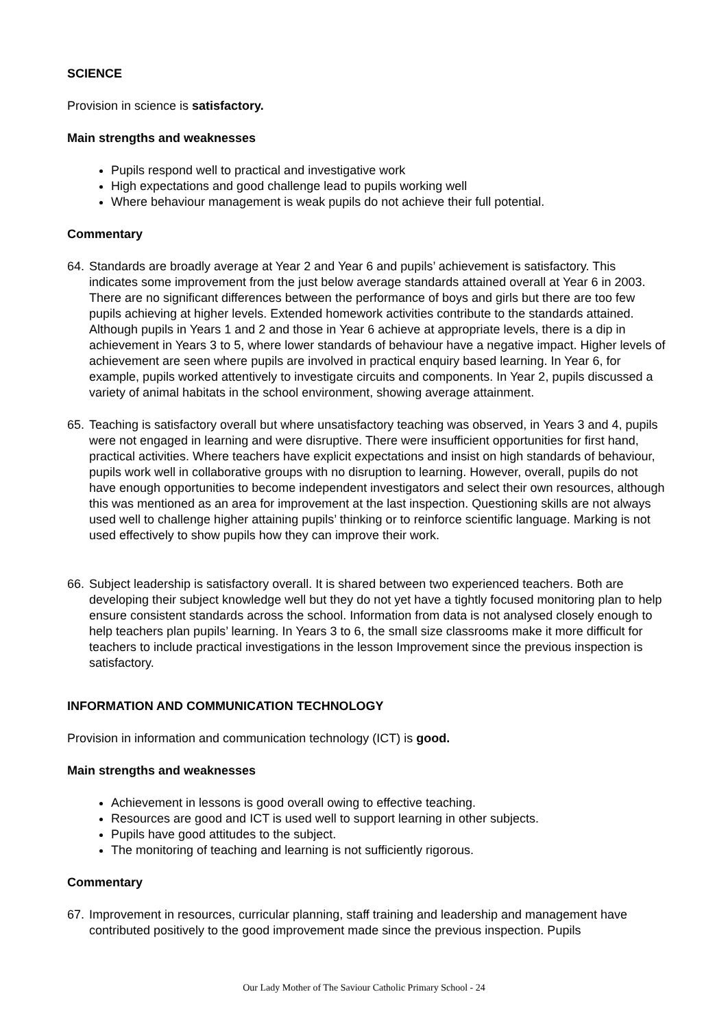SCIENCE
Provision in science is satisfactory.
Main strengths and weaknesses
Pupils respond well to practical and investigative work
High expectations and good challenge lead to pupils working well
Where behaviour management is weak pupils do not achieve their full potential.
Commentary
64.
Standards are broadly average at Year 2 and Year 6 and pupils’ achievement is satisfactory. This indicates some improvement from the just below average standards attained overall at Year 6 in 2003. There are no significant differences between the performance of boys and girls but there are too few pupils achieving at higher levels. Extended homework activities contribute to the standards attained. Although pupils in Years 1 and 2 and those in Year 6 achieve at appropriate levels, there is a dip in achievement in Years 3 to 5, where lower standards of behaviour have a negative impact. Higher levels of achievement are seen where pupils are involved in practical enquiry based learning. In Year 6, for example, pupils worked attentively to investigate circuits and components. In Year 2, pupils discussed a variety of animal habitats in the school environment, showing average attainment.
65.
Teaching is satisfactory overall but where unsatisfactory teaching was observed, in Years 3 and 4, pupils were not engaged in learning and were disruptive. There were insufficient opportunities for first hand, practical activities. Where teachers have explicit expectations and insist on high standards of behaviour, pupils work well in collaborative groups with no disruption to learning. However, overall, pupils do not have enough opportunities to become independent investigators and select their own resources, although this was mentioned as an area for improvement at the last inspection. Questioning skills are not always used well to challenge higher attaining pupils’ thinking or to reinforce scientific language. Marking is not used effectively to show pupils how they can improve their work.
66.
Subject leadership is satisfactory overall. It is shared between two experienced teachers. Both are developing their subject knowledge well but they do not yet have a tightly focused monitoring plan to help ensure consistent standards across the school. Information from data is not analysed closely enough to help teachers plan pupils’ learning. In Years 3 to 6, the small size classrooms make it more difficult for teachers to include practical investigations in the lesson Improvement since the previous inspection is satisfactory.
INFORMATION AND COMMUNICATION TECHNOLOGY
Provision in information and communication technology (ICT) is good.
Main strengths and weaknesses
Achievement in lessons is good overall owing to effective teaching.
Resources are good and ICT is used well to support learning in other subjects.
Pupils have good attitudes to the subject.
The monitoring of teaching and learning is not sufficiently rigorous.
Commentary
67.
Improvement in resources, curricular planning, staff training and leadership and management have contributed positively to the good improvement made since the previous inspection. Pupils
Our Lady Mother of The Saviour Catholic Primary School - 24